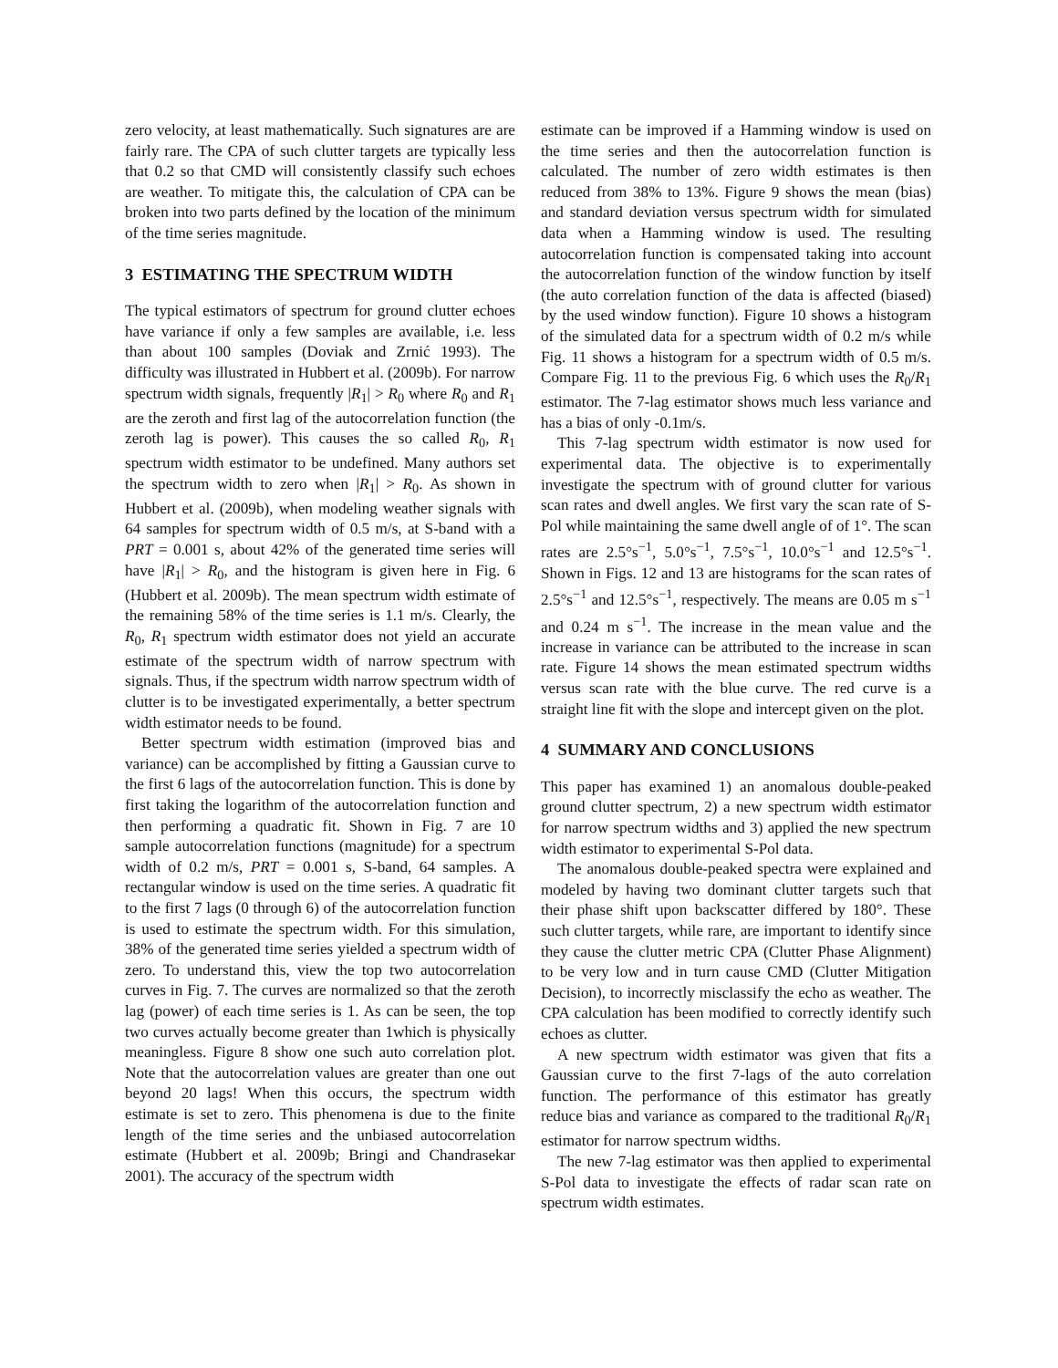zero velocity, at least mathematically. Such signatures are are fairly rare. The CPA of such clutter targets are typically less that 0.2 so that CMD will consistently classify such echoes are weather. To mitigate this, the calculation of CPA can be broken into two parts defined by the location of the minimum of the time series magnitude.
3 ESTIMATING THE SPECTRUM WIDTH
The typical estimators of spectrum for ground clutter echoes have variance if only a few samples are available, i.e. less than about 100 samples (Doviak and Zrnić 1993). The difficulty was illustrated in Hubbert et al. (2009b). For narrow spectrum width signals, frequently |R<sub>1</sub>| > R<sub>0</sub> where R<sub>0</sub> and R<sub>1</sub> are the zeroth and first lag of the autocorrelation function (the zeroth lag is power). This causes the so called R<sub>0</sub>, R<sub>1</sub> spectrum width estimator to be undefined. Many authors set the spectrum width to zero when |R<sub>1</sub>| > R<sub>0</sub>. As shown in Hubbert et al. (2009b), when modeling weather signals with 64 samples for spectrum width of 0.5 m/s, at S-band with a PRT = 0.001 s, about 42% of the generated time series will have |R<sub>1</sub>| > R<sub>0</sub>, and the histogram is given here in Fig. 6 (Hubbert et al. 2009b). The mean spectrum width estimate of the remaining 58% of the time series is 1.1 m/s. Clearly, the R<sub>0</sub>, R<sub>1</sub> spectrum width estimator does not yield an accurate estimate of the spectrum width of narrow spectrum with signals. Thus, if the spectrum width narrow spectrum width of clutter is to be investigated experimentally, a better spectrum width estimator needs to be found.
Better spectrum width estimation (improved bias and variance) can be accomplished by fitting a Gaussian curve to the first 6 lags of the autocorrelation function. This is done by first taking the logarithm of the autocorrelation function and then performing a quadratic fit. Shown in Fig. 7 are 10 sample autocorrelation functions (magnitude) for a spectrum width of 0.2 m/s, PRT = 0.001 s, S-band, 64 samples. A rectangular window is used on the time series. A quadratic fit to the first 7 lags (0 through 6) of the autocorrelation function is used to estimate the spectrum width. For this simulation, 38% of the generated time series yielded a spectrum width of zero. To understand this, view the top two autocorrelation curves in Fig. 7. The curves are normalized so that the zeroth lag (power) of each time series is 1. As can be seen, the top two curves actually become greater than 1which is physically meaningless. Figure 8 show one such auto correlation plot. Note that the autocorrelation values are greater than one out beyond 20 lags! When this occurs, the spectrum width estimate is set to zero. This phenomena is due to the finite length of the time series and the unbiased autocorrelation estimate (Hubbert et al. 2009b; Bringi and Chandrasekar 2001). The accuracy of the spectrum width
estimate can be improved if a Hamming window is used on the time series and then the autocorrelation function is calculated. The number of zero width estimates is then reduced from 38% to 13%. Figure 9 shows the mean (bias) and standard deviation versus spectrum width for simulated data when a Hamming window is used. The resulting autocorrelation function is compensated taking into account the autocorrelation function of the window function by itself (the auto correlation function of the data is affected (biased) by the used window function). Figure 10 shows a histogram of the simulated data for a spectrum width of 0.2 m/s while Fig. 11 shows a histogram for a spectrum width of 0.5 m/s. Compare Fig. 11 to the previous Fig. 6 which uses the R<sub>0</sub>/R<sub>1</sub> estimator. The 7-lag estimator shows much less variance and has a bias of only -0.1m/s.
This 7-lag spectrum width estimator is now used for experimental data. The objective is to experimentally investigate the spectrum with of ground clutter for various scan rates and dwell angles. We first vary the scan rate of S-Pol while maintaining the same dwell angle of of 1°. The scan rates are 2.5°s<sup>−1</sup>, 5.0°s<sup>−1</sup>, 7.5°s<sup>−1</sup>, 10.0°s<sup>−1</sup> and 12.5°s<sup>−1</sup>. Shown in Figs. 12 and 13 are histograms for the scan rates of 2.5°s<sup>−1</sup> and 12.5°s<sup>−1</sup>, respectively. The means are 0.05 m s<sup>−1</sup> and 0.24 m s<sup>−1</sup>. The increase in the mean value and the increase in variance can be attributed to the increase in scan rate. Figure 14 shows the mean estimated spectrum widths versus scan rate with the blue curve. The red curve is a straight line fit with the slope and intercept given on the plot.
4 SUMMARY AND CONCLUSIONS
This paper has examined 1) an anomalous double-peaked ground clutter spectrum, 2) a new spectrum width estimator for narrow spectrum widths and 3) applied the new spectrum width estimator to experimental S-Pol data.
The anomalous double-peaked spectra were explained and modeled by having two dominant clutter targets such that their phase shift upon backscatter differed by 180°. These such clutter targets, while rare, are important to identify since they cause the clutter metric CPA (Clutter Phase Alignment) to be very low and in turn cause CMD (Clutter Mitigation Decision), to incorrectly misclassify the echo as weather. The CPA calculation has been modified to correctly identify such echoes as clutter.
A new spectrum width estimator was given that fits a Gaussian curve to the first 7-lags of the auto correlation function. The performance of this estimator has greatly reduce bias and variance as compared to the traditional R<sub>0</sub>/R<sub>1</sub> estimator for narrow spectrum widths.
The new 7-lag estimator was then applied to experimental S-Pol data to investigate the effects of radar scan rate on spectrum width estimates.